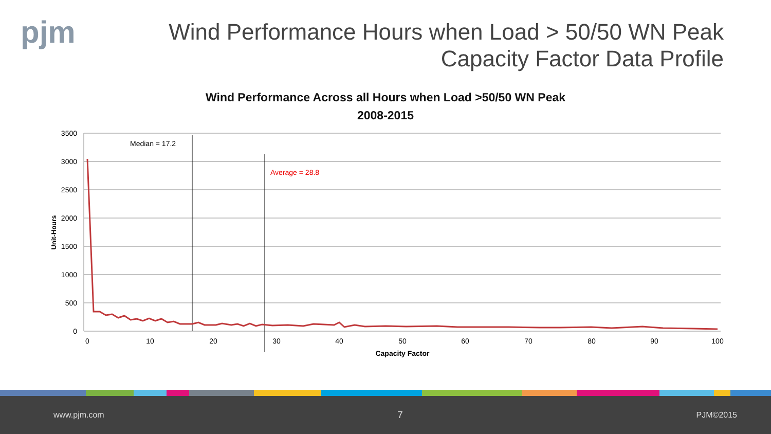pjm
Wind Performance Hours when Load > 50/50 WN Peak
Capacity Factor Data Profile
Wind Performance Across all Hours when Load >50/50 WN Peak
2008-2015
3500
3000
2500
2000
1500
1000
500
0
0
10
20
30
40
50
60
70
80
90
100
Capacity Factor
Unit-Hours
Median = 17.2
Average = 28.8
www.pjm.com 7 PJM©2015